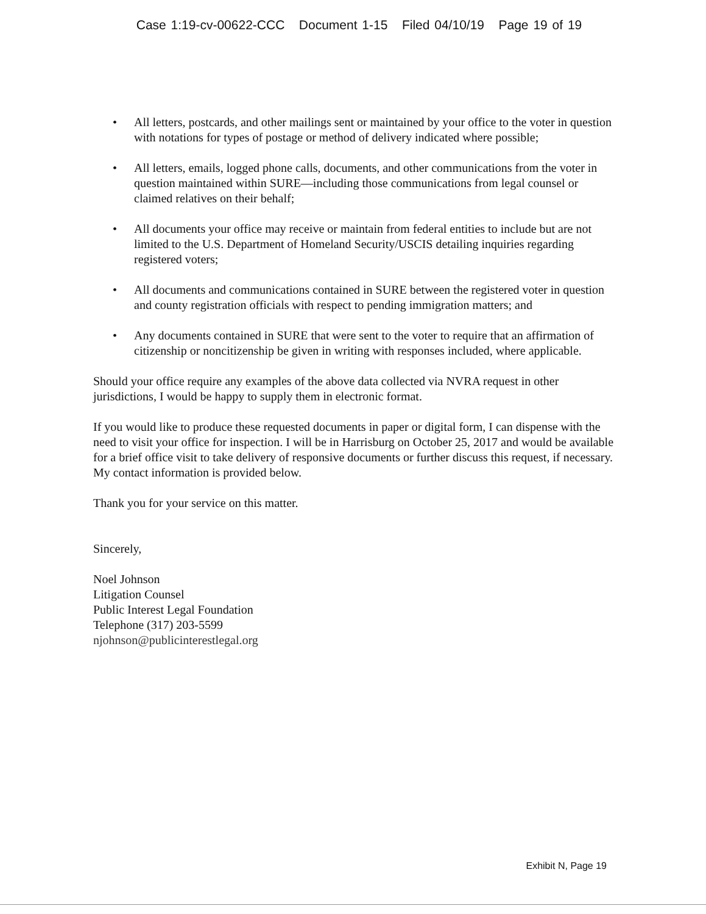Case 1:19-cv-00622-CCC Document 1-15 Filed 04/10/19 Page 19 of 19
• All letters, postcards, and other mailings sent or maintained by your office to the voter in question with notations for types of postage or method of delivery indicated where possible;
• All letters, emails, logged phone calls, documents, and other communications from the voter in question maintained within SURE—including those communications from legal counsel or claimed relatives on their behalf;
• All documents your office may receive or maintain from federal entities to include but are not limited to the U.S. Department of Homeland Security/USCIS detailing inquiries regarding registered voters;
• All documents and communications contained in SURE between the registered voter in question and county registration officials with respect to pending immigration matters; and
• Any documents contained in SURE that were sent to the voter to require that an affirmation of citizenship or noncitizenship be given in writing with responses included, where applicable.
Should your office require any examples of the above data collected via NVRA request in other jurisdictions, I would be happy to supply them in electronic format.
If you would like to produce these requested documents in paper or digital form, I can dispense with the need to visit your office for inspection. I will be in Harrisburg on October 25, 2017 and would be available for a brief office visit to take delivery of responsive documents or further discuss this request, if necessary. My contact information is provided below.
Thank you for your service on this matter.
Sincerely,
Noel Johnson
Litigation Counsel
Public Interest Legal Foundation
Telephone (317) 203-5599
njohnson@publicinterestlegal.org
Exhibit N, Page 19